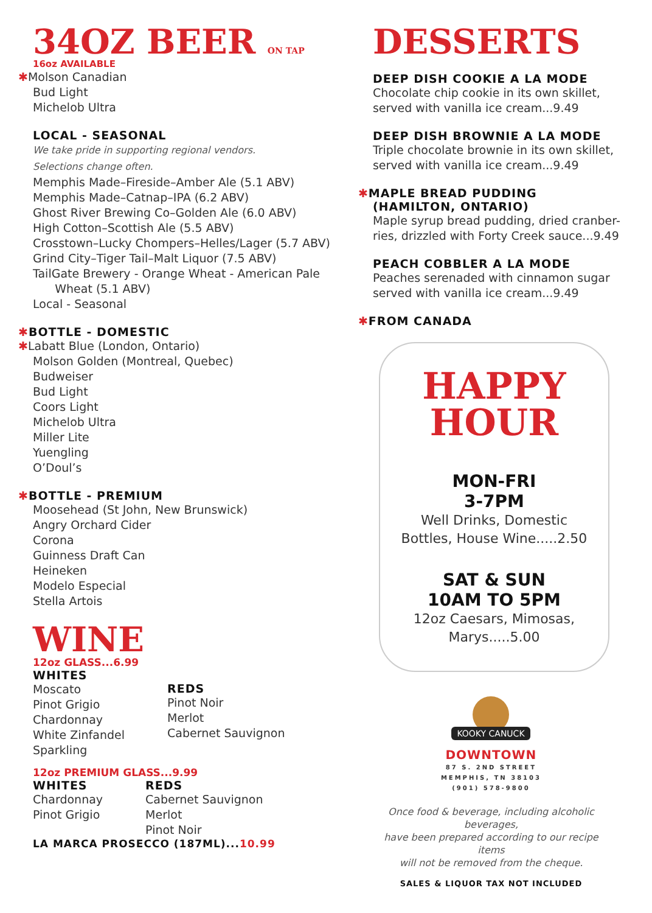34OZ BEER ON TAP
16oz AVAILABLE
✱Molson Canadian
Bud Light
Michelob Ultra
LOCAL - SEASONAL
We take pride in supporting regional vendors.
Selections change often.
Memphis Made–Fireside–Amber Ale (5.1 ABV)
Memphis Made–Catnap–IPA (6.2 ABV)
Ghost River Brewing Co–Golden Ale (6.0 ABV)
High Cotton–Scottish Ale (5.5 ABV)
Crosstown–Lucky Chompers–Helles/Lager (5.7 ABV)
Grind City–Tiger Tail–Malt Liquor (7.5 ABV)
TailGate Brewery - Orange Wheat - American Pale
Wheat (5.1 ABV)
Local - Seasonal
✱BOTTLE - DOMESTIC
✱Labatt Blue (London, Ontario)
Molson Golden (Montreal, Quebec)
Budweiser
Bud Light
Coors Light
Michelob Ultra
Miller Lite
Yuengling
O’Doul’s
✱BOTTLE - PREMIUM
Moosehead (St John, New Brunswick)
Angry Orchard Cider
Corona
Guinness Draft Can
Heineken
Modelo Especial
Stella Artois
WINE
12oz GLASS...6.99
WHITES
Moscato
Pinot Grigio
Chardonnay
White Zinfandel
Sparkling
REDS
Pinot Noir
Merlot
Cabernet Sauvignon
12oz PREMIUM GLASS...9.99
WHITES
Chardonnay
Pinot Grigio
REDS
Cabernet Sauvignon
Merlot
Pinot Noir
LA MARCA PROSECCO (187ML)...10.99
DESSERTS
DEEP DISH COOKIE A LA MODE
Chocolate chip cookie in its own skillet,
served with vanilla ice cream...9.49
DEEP DISH BROWNIE A LA MODE
Triple chocolate brownie in its own skillet,
served with vanilla ice cream...9.49
✱MAPLE BREAD PUDDING
(HAMILTON, ONTARIO)
Maple syrup bread pudding, dried cranber-
ries, drizzled with Forty Creek sauce...9.49
PEACH COBBLER A LA MODE
Peaches serenaded with cinnamon sugar
served with vanilla ice cream...9.49
✱FROM CANADA
HAPPY
HOUR
MON-FRI
3-7PM
Well Drinks, Domestic
Bottles, House Wine.....2.50
SAT & SUN
10AM TO 5PM
12oz Caesars, Mimosas,
Marys.....5.00
KOOKY CANUCK
DOWNTOWN
87 S. 2ND STREET
MEMPHIS, TN 38103
(901) 578-9800
Once food & beverage, including alcoholic beverages,
have been prepared according to our recipe items
will not be removed from the cheque.
SALES & LIQUOR TAX NOT INCLUDED